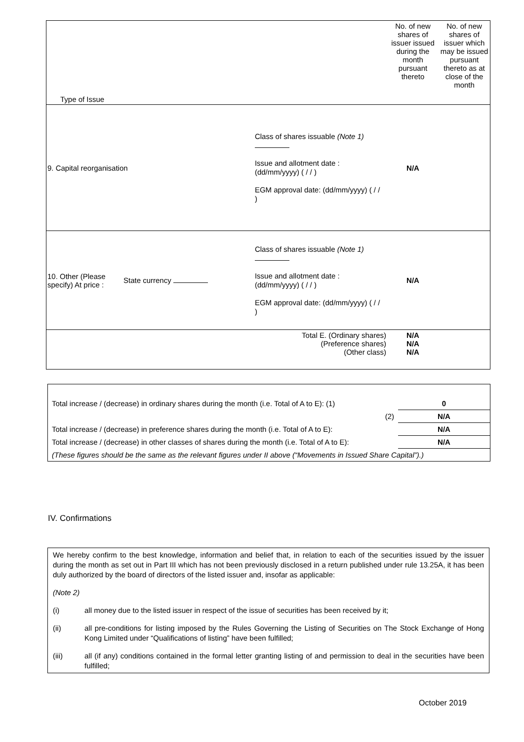| Type of Issue | | | | No. of new shares of issuer issued during the month pursuant thereto | No. of new shares of issuer which may be issued pursuant thereto as at close of the month |
| 9. Capital reorganisation | | Class of shares issuable (Note 1) Issue and allotment date : (dd/mm/yyyy) ( / / ) EGM approval date: (dd/mm/yyyy) ( / / ) | | N/A | |
| 10. Other (Please specify) At price : | State currency | Class of shares issuable (Note 1) Issue and allotment date : (dd/mm/yyyy) ( / / ) EGM approval date: (dd/mm/yyyy) ( / / ) | | N/A | |
| Total E. (Ordinary shares) (Preference shares) (Other class) | | | | N/A N/A N/A | |
| Total increase / (decrease) in ordinary shares during the month (i.e. Total of A to E): (1) | 0 |
| (2) | N/A |
| Total increase / (decrease) in preference shares during the month (i.e. Total of A to E): | N/A |
| Total increase / (decrease) in other classes of shares during the month (i.e. Total of A to E): | N/A |
| (These figures should be the same as the relevant figures under II above (“Movements in Issued Share Capital”).) | |
IV. Confirmations
We hereby confirm to the best knowledge, information and belief that, in relation to each of the securities issued by the issuer during the month as set out in Part III which has not been previously disclosed in a return published under rule 13.25A, it has been duly authorized by the board of directors of the listed issuer and, insofar as applicable:
(Note 2)
(i) all money due to the listed issuer in respect of the issue of securities has been received by it;
(ii) all pre-conditions for listing imposed by the Rules Governing the Listing of Securities on The Stock Exchange of Hong Kong Limited under “Qualifications of listing” have been fulfilled;
(iii) all (if any) conditions contained in the formal letter granting listing of and permission to deal in the securities have been fulfilled;
October 2019